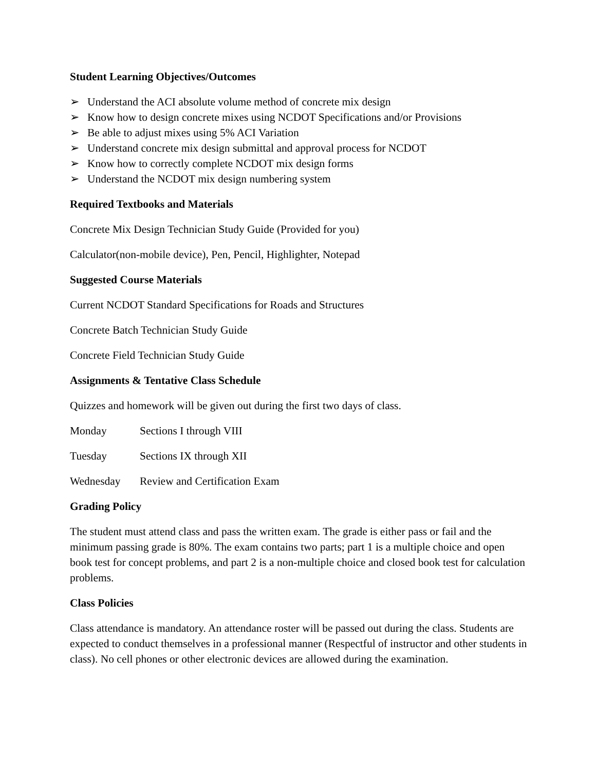Student Learning Objectives/Outcomes
➢ Understand the ACI absolute volume method of concrete mix design
➢ Know how to design concrete mixes using NCDOT Specifications and/or Provisions
➢ Be able to adjust mixes using 5% ACI Variation
➢ Understand concrete mix design submittal and approval process for NCDOT
➢ Know how to correctly complete NCDOT mix design forms
➢ Understand the NCDOT mix design numbering system
Required Textbooks and Materials
Concrete Mix Design Technician Study Guide (Provided for you)
Calculator(non-mobile device), Pen, Pencil, Highlighter, Notepad
Suggested Course Materials
Current NCDOT Standard Specifications for Roads and Structures
Concrete Batch Technician Study Guide
Concrete Field Technician Study Guide
Assignments & Tentative Class Schedule
Quizzes and homework will be given out during the first two days of class.
Monday Sections I through VIII
Tuesday Sections IX through XII
Wednesday Review and Certification Exam
Grading Policy
The student must attend class and pass the written exam. The grade is either pass or fail and the minimum passing grade is 80%. The exam contains two parts; part 1 is a multiple choice and open book test for concept problems, and part 2 is a non-multiple choice and closed book test for calculation problems.
Class Policies
Class attendance is mandatory. An attendance roster will be passed out during the class. Students are expected to conduct themselves in a professional manner (Respectful of instructor and other students in class). No cell phones or other electronic devices are allowed during the examination.